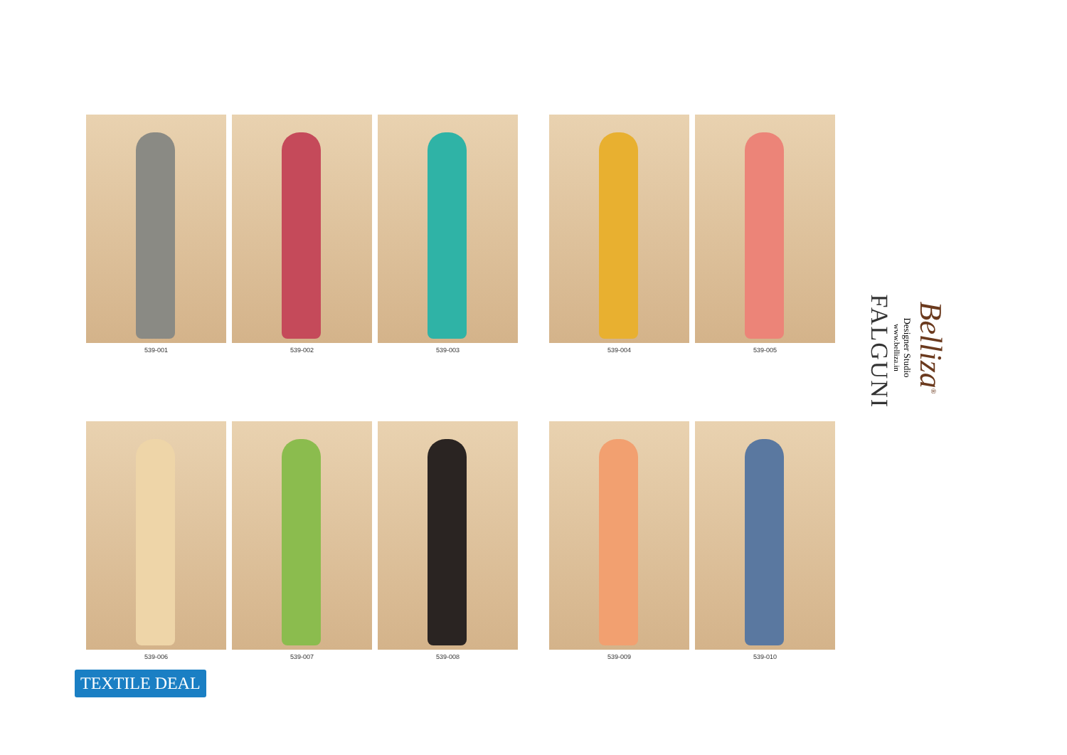539-001 539-002 539-003
539-004 539-005
539-006 539-007 539-008
539-009 539-010
Belliza<sup>®</sup>
Designer Studio
www.belliza.in
FALGUNI
TEXTILE DEAL